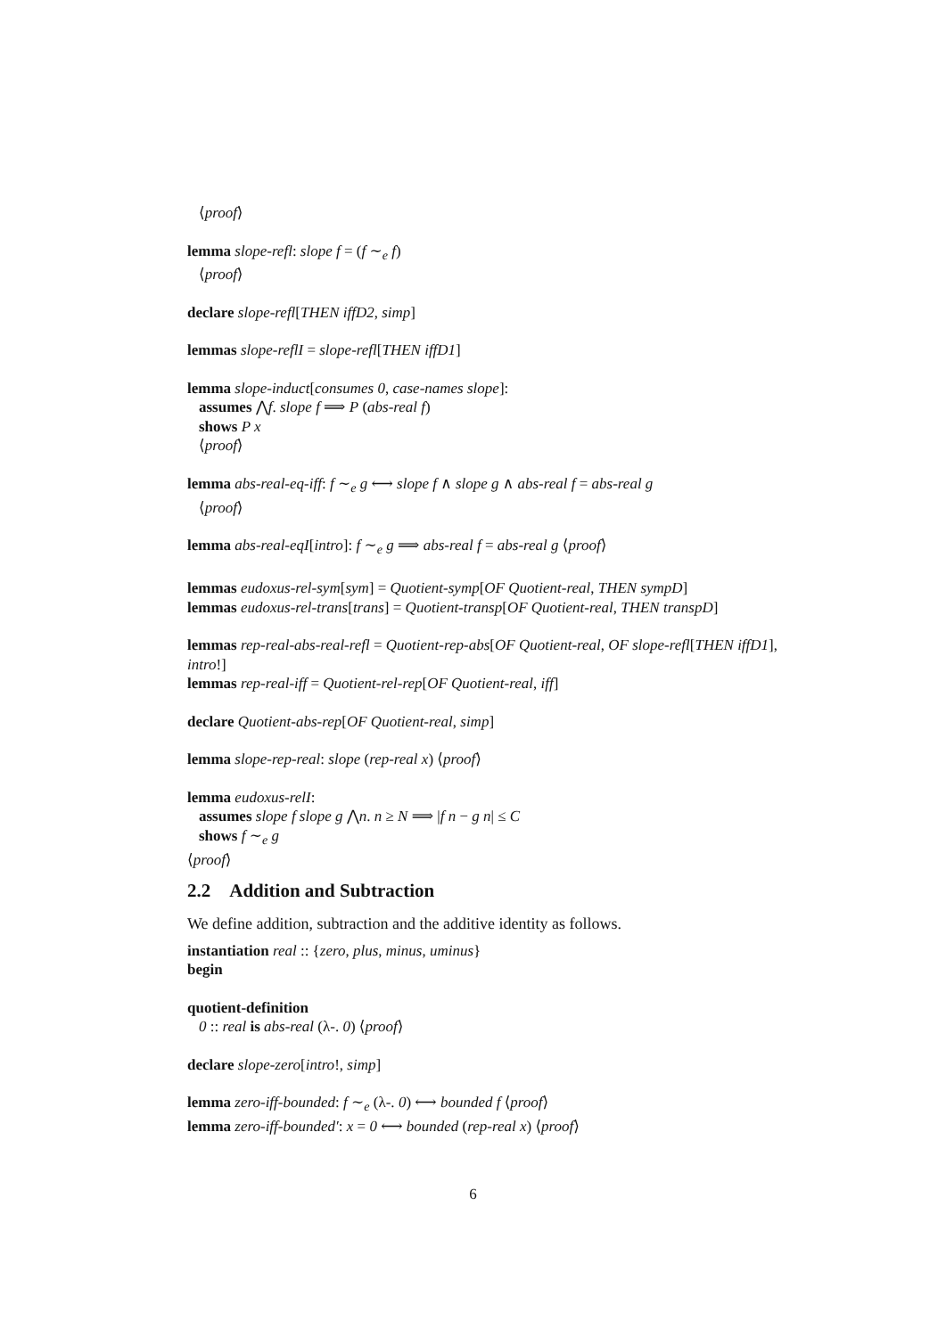⟨proof⟩
lemma slope-refl: slope f = (f ∼<sub>e</sub> f)
⟨proof⟩
declare slope-refl[THEN iffD2, simp]
lemmas slope-reflI = slope-refl[THEN iffD1]
lemma slope-induct[consumes 0, case-names slope]:
assumes ⋀f. slope f ⟹ P (abs-real f)
shows P x
⟨proof⟩
lemma abs-real-eq-iff: f ∼<sub>e</sub> g ⟷ slope f ∧ slope g ∧ abs-real f = abs-real g
⟨proof⟩
lemma abs-real-eqI[intro]: f ∼<sub>e</sub> g ⟹ abs-real f = abs-real g ⟨proof⟩
lemmas eudoxus-rel-sym[sym] = Quotient-symp[OF Quotient-real, THEN sympD]
lemmas eudoxus-rel-trans[trans] = Quotient-transp[OF Quotient-real, THEN transpD]
lemmas rep-real-abs-real-refl = Quotient-rep-abs[OF Quotient-real, OF slope-refl[THEN iffD1], intro!]
lemmas rep-real-iff = Quotient-rel-rep[OF Quotient-real, iff]
declare Quotient-abs-rep[OF Quotient-real, simp]
lemma slope-rep-real: slope (rep-real x) ⟨proof⟩
lemma eudoxus-relI:
assumes slope f slope g ⋀n. n ≥ N ⟹ |f n − g n| ≤ C
shows f ∼<sub>e</sub> g
⟨proof⟩
2.2 Addition and Subtraction
We define addition, subtraction and the additive identity as follows.
instantiation real :: {zero, plus, minus, uminus}
begin
quotient-definition
0 :: real is abs-real (λ-. 0) ⟨proof⟩
declare slope-zero[intro!, simp]
lemma zero-iff-bounded: f ∼<sub>e</sub> (λ-. 0) ⟷ bounded f ⟨proof⟩
lemma zero-iff-bounded′: x = 0 ⟷ bounded (rep-real x) ⟨proof⟩
6